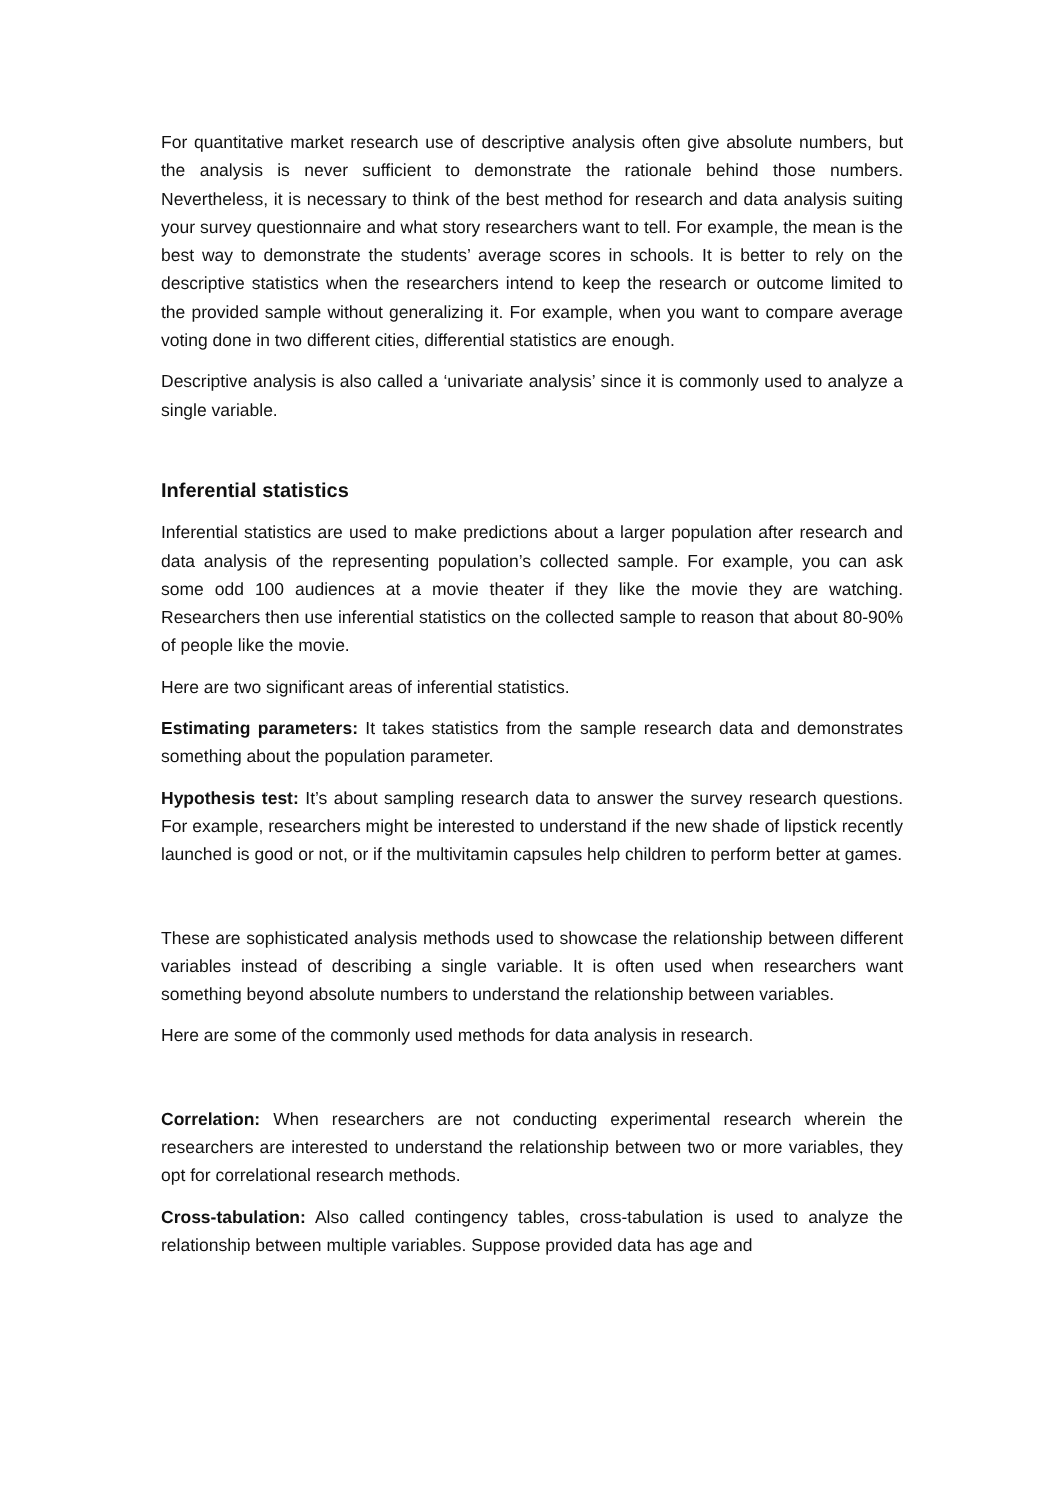For quantitative market research use of descriptive analysis often give absolute numbers, but the analysis is never sufficient to demonstrate the rationale behind those numbers. Nevertheless, it is necessary to think of the best method for research and data analysis suiting your survey questionnaire and what story researchers want to tell. For example, the mean is the best way to demonstrate the students’ average scores in schools. It is better to rely on the descriptive statistics when the researchers intend to keep the research or outcome limited to the provided sample without generalizing it. For example, when you want to compare average voting done in two different cities, differential statistics are enough.
Descriptive analysis is also called a ‘univariate analysis’ since it is commonly used to analyze a single variable.
Inferential statistics
Inferential statistics are used to make predictions about a larger population after research and data analysis of the representing population’s collected sample. For example, you can ask some odd 100 audiences at a movie theater if they like the movie they are watching. Researchers then use inferential statistics on the collected sample to reason that about 80-90% of people like the movie.
Here are two significant areas of inferential statistics.
Estimating parameters: It takes statistics from the sample research data and demonstrates something about the population parameter.
Hypothesis test: It’s about sampling research data to answer the survey research questions. For example, researchers might be interested to understand if the new shade of lipstick recently launched is good or not, or if the multivitamin capsules help children to perform better at games.
These are sophisticated analysis methods used to showcase the relationship between different variables instead of describing a single variable. It is often used when researchers want something beyond absolute numbers to understand the relationship between variables.
Here are some of the commonly used methods for data analysis in research.
Correlation: When researchers are not conducting experimental research wherein the researchers are interested to understand the relationship between two or more variables, they opt for correlational research methods.
Cross-tabulation: Also called contingency tables, cross-tabulation is used to analyze the relationship between multiple variables. Suppose provided data has age and